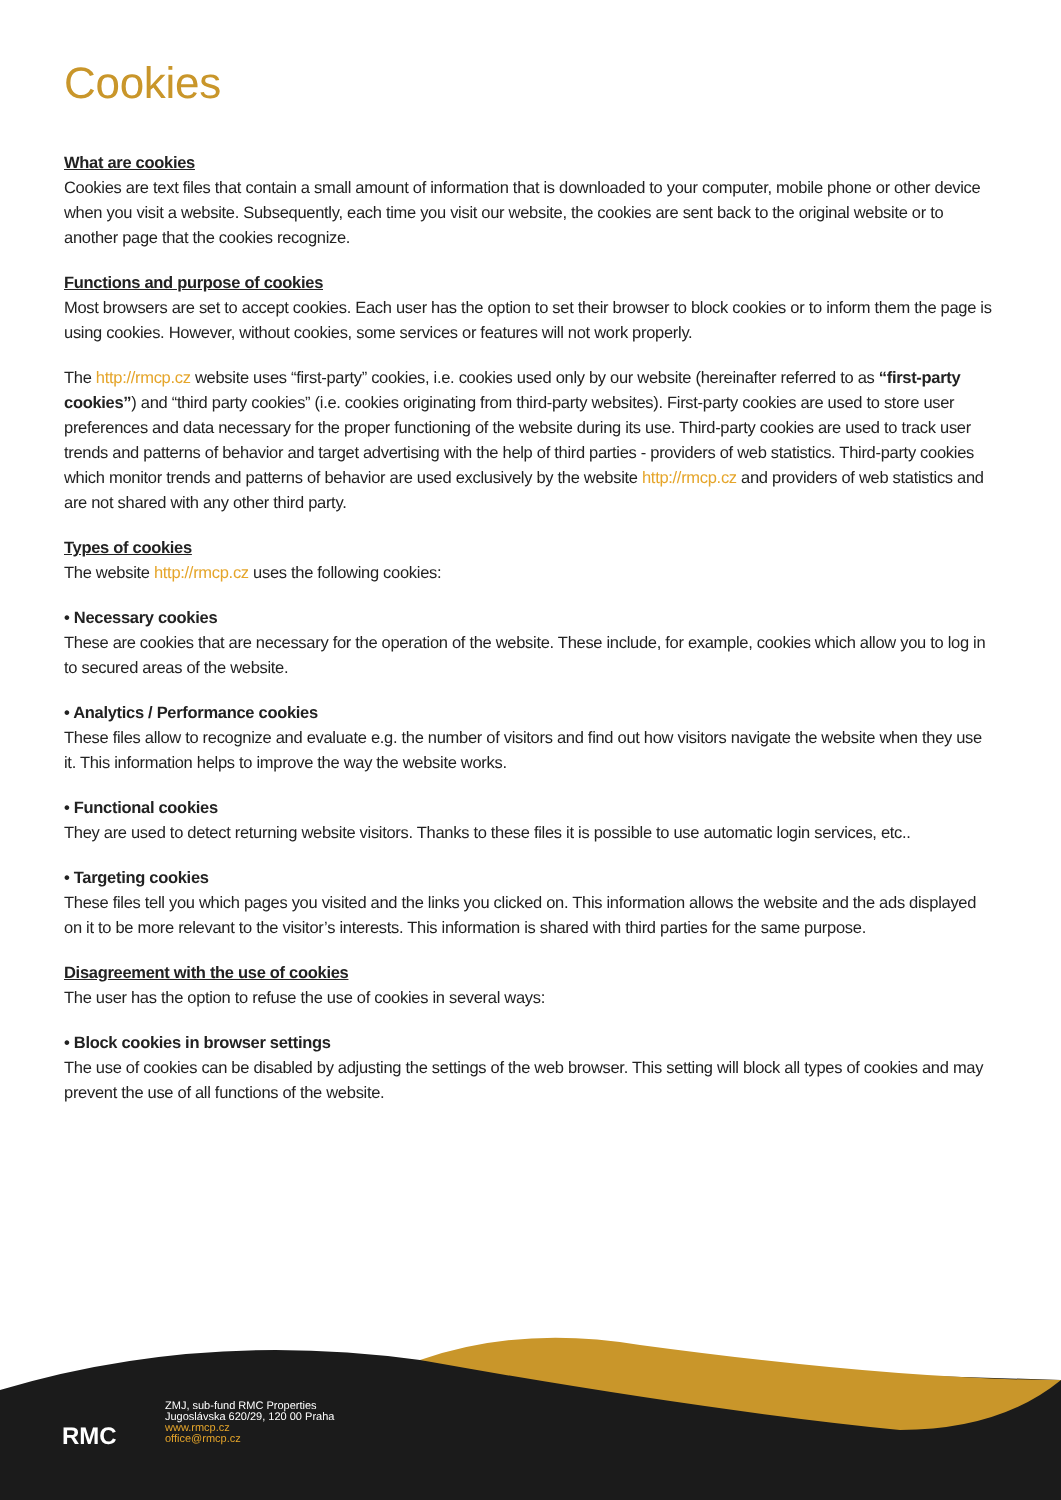Cookies
What are cookies
Cookies are text files that contain a small amount of information that is downloaded to your computer, mobile phone or other device when you visit a website. Subsequently, each time you visit our website, the cookies are sent back to the original website or to another page that the cookies recognize.
Functions and purpose of cookies
Most browsers are set to accept cookies. Each user has the option to set their browser to block cookies or to inform them the page is using cookies. However, without cookies, some services or features will not work properly.
The http://rmcp.cz website uses “first-party” cookies, i.e. cookies used only by our website (hereinafter referred to as “first-party cookies”) and “third party cookies” (i.e. cookies originating from third-party websites). First-party cookies are used to store user preferences and data necessary for the proper functioning of the website during its use. Third-party cookies are used to track user trends and patterns of behavior and target advertising with the help of third parties - providers of web statistics. Third-party cookies which monitor trends and patterns of behavior are used exclusively by the website http://rmcp.cz and providers of web statistics and are not shared with any other third party.
Types of cookies
The website http://rmcp.cz uses the following cookies:
• Necessary cookies
These are cookies that are necessary for the operation of the website. These include, for example, cookies which allow you to log in to secured areas of the website.
• Analytics / Performance cookies
These files allow to recognize and evaluate e.g. the number of visitors and find out how visitors navigate the website when they use it. This information helps to improve the way the website works.
• Functional cookies
They are used to detect returning website visitors. Thanks to these files it is possible to use automatic login services, etc..
• Targeting cookies
These files tell you which pages you visited and the links you clicked on. This information allows the website and the ads displayed on it to be more relevant to the visitor’s interests. This information is shared with third parties for the same purpose.
Disagreement with the use of cookies
The user has the option to refuse the use of cookies in several ways:
• Block cookies in browser settings
The use of cookies can be disabled by adjusting the settings of the web browser. This setting will block all types of cookies and may prevent the use of all functions of the website.
RMC
ZMJ, sub-fund RMC Properties
Jugoslávska 620/29, 120 00 Praha
www.rmcp.cz
office@rmcp.cz